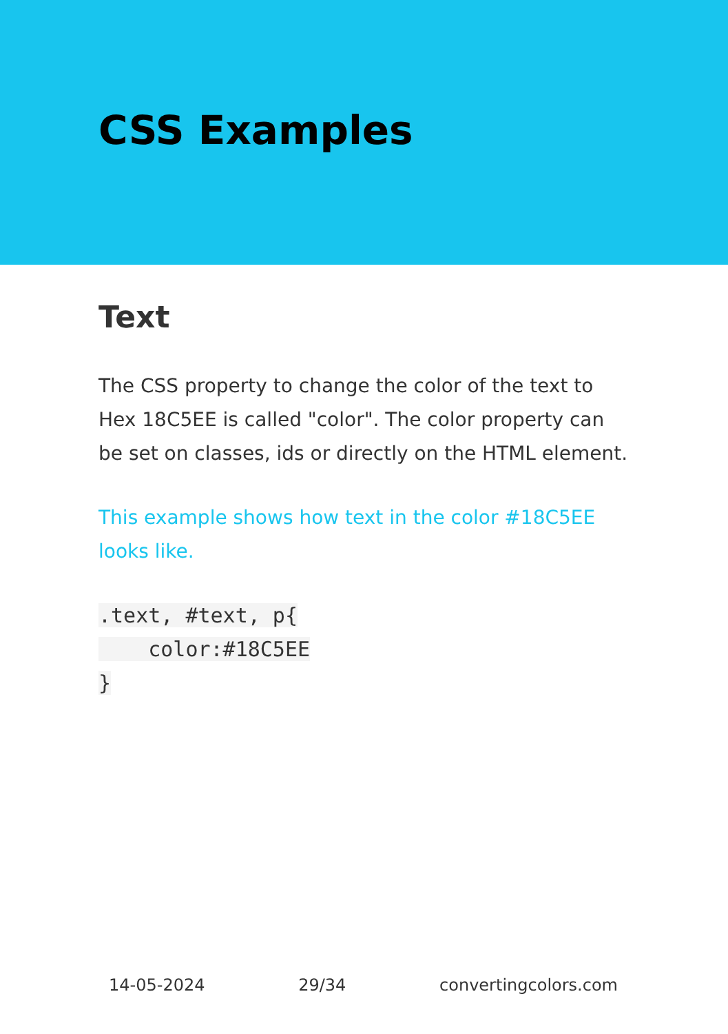CSS Examples
Text
The CSS property to change the color of the text to Hex 18C5EE is called "color". The color property can be set on classes, ids or directly on the HTML element.
This example shows how text in the color #18C5EE looks like.
.text, #text, p{
    color:#18C5EE
}
14-05-2024 29/34 convertingcolors.com